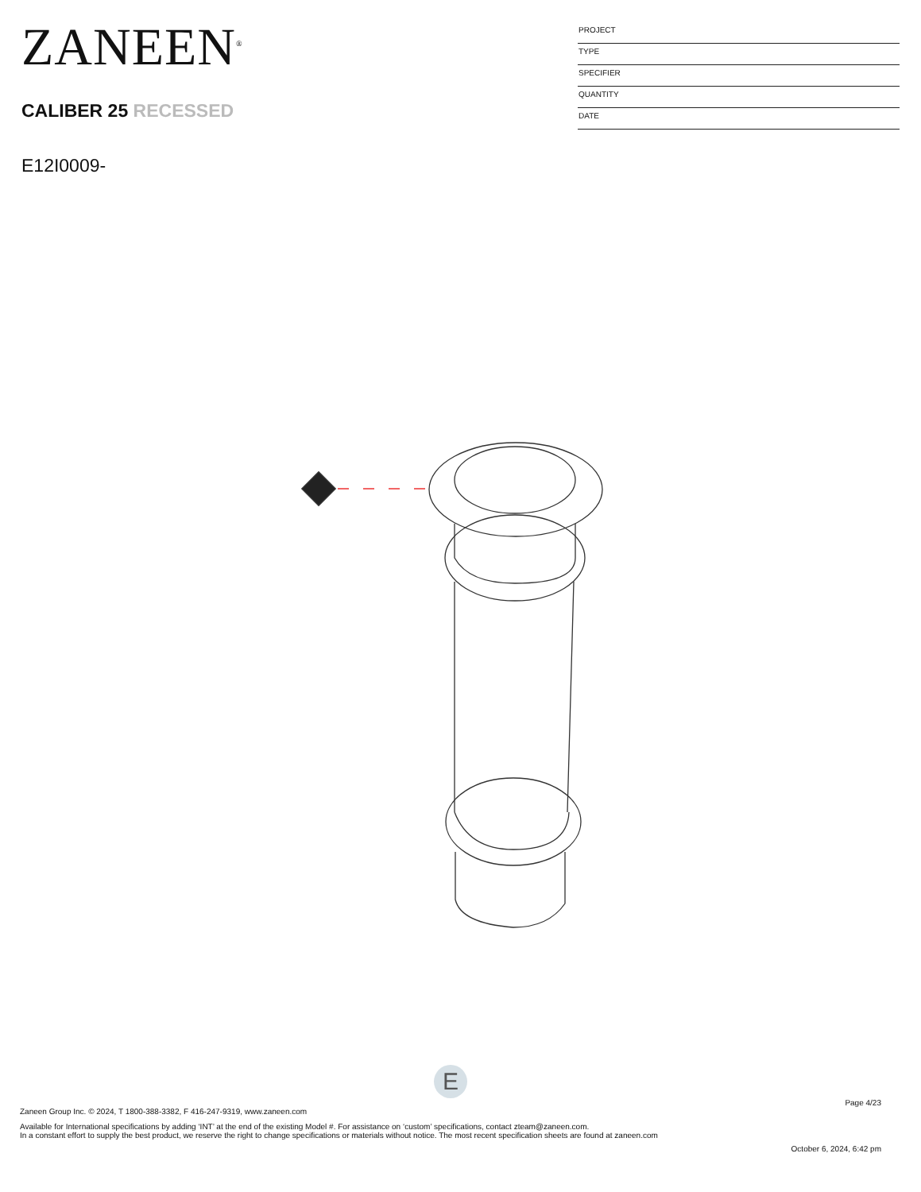ZANEEN<sup>®</sup>
CALIBER 25 RECESSED
E12I0009-
PROJECT
TYPE
SPECIFIER
QUANTITY
DATE
E
Page 4/23
Zaneen Group Inc. © 2024, T 1800-388-3382, F 416-247-9319, www.zaneen.com
Available for International specifications by adding ‘INT’ at the end of the existing Model #. For assistance on ‘custom’ specifications, contact zteam@zaneen.com.
In a constant effort to supply the best product, we reserve the right to change specifications or materials without notice. The most recent specification sheets are found at zaneen.com
October 6, 2024, 6:42 pm